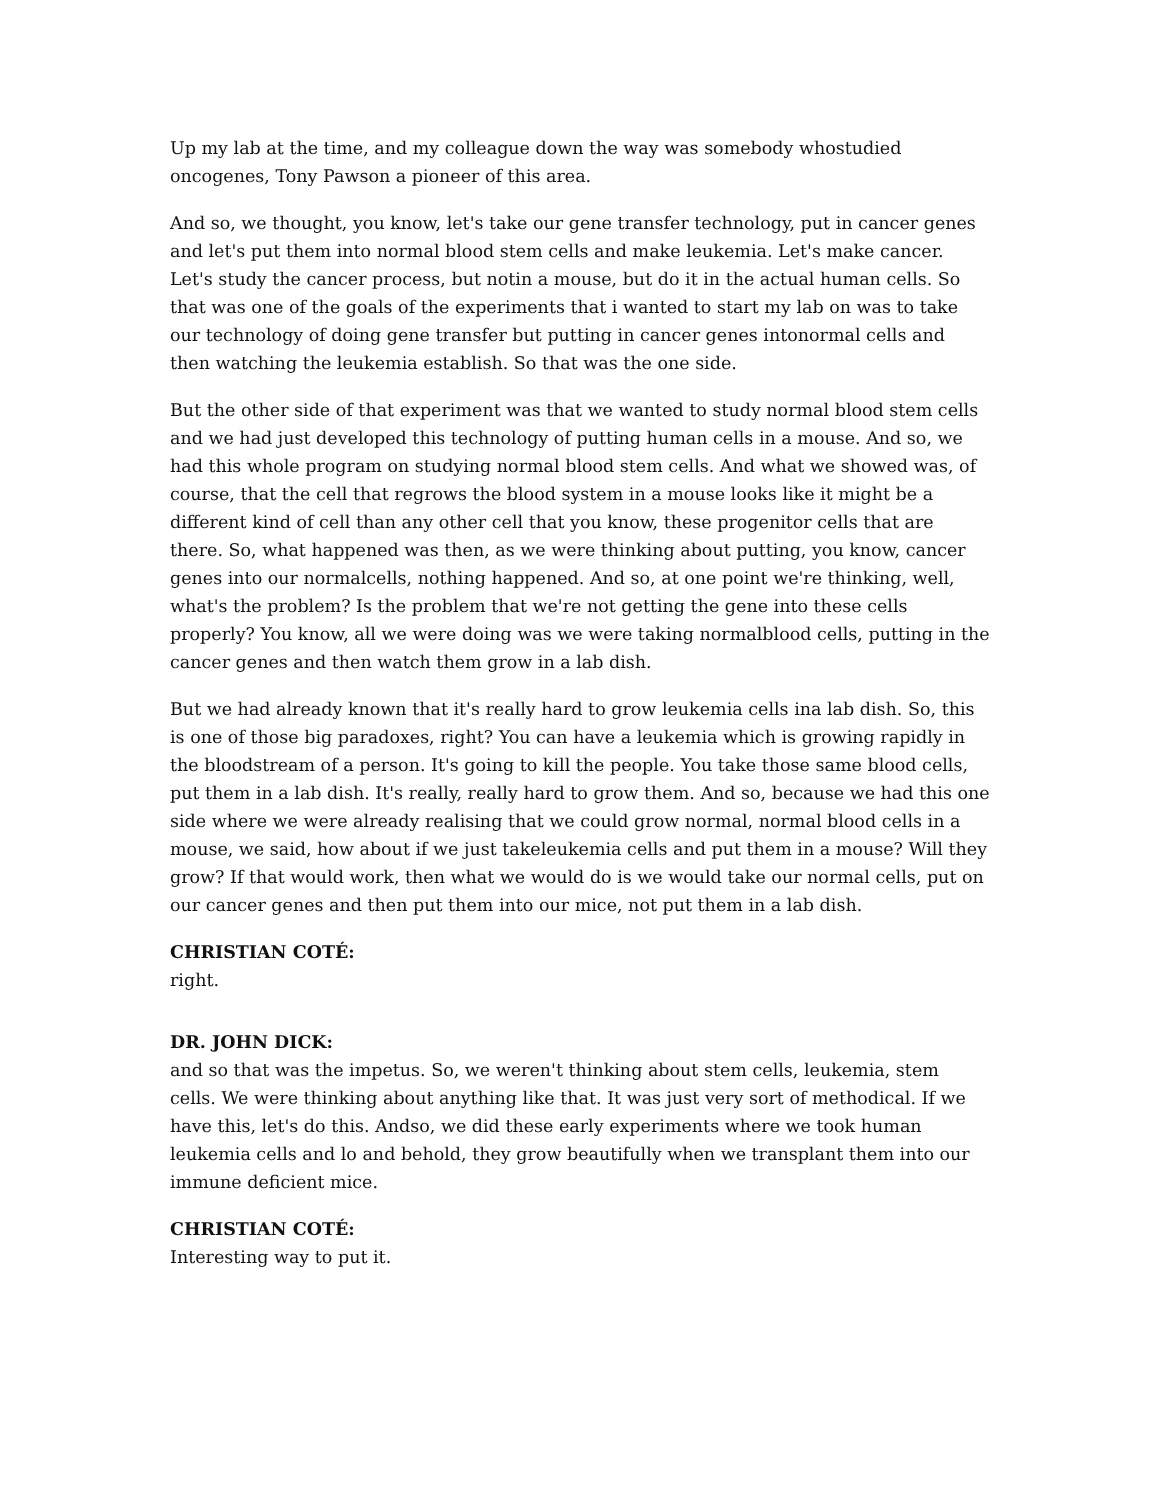Up my lab at the time, and my colleague down the way was somebody whostudied oncogenes, Tony Pawson a pioneer of this area.
And so, we thought, you know, let's take our gene transfer technology, put in cancer genes and let's put them into normal blood stem cells and make leukemia. Let's make cancer. Let's study the cancer process, but notin a mouse, but do it in the actual human cells. So that was one of the goals of the experiments that i wanted to start my lab on was to take our technology of doing gene transfer but putting in cancer genes intonormal cells and then watching the leukemia establish. So that was the one side.
But the other side of that experiment was that we wanted to study normal blood stem cells and we had just developed this technology of putting human cells in a mouse. And so, we had this whole program on studying normal blood stem cells. And what we showed was, of course, that the cell that regrows the blood system in a mouse looks like it might be a different kind of cell than any other cell that you know, these progenitor cells that are there. So, what happened was then, as we were thinking about putting, you know, cancer genes into our normalcells, nothing happened. And so, at one point we're thinking, well, what's the problem? Is the problem that we're not getting the gene into these cells properly? You know, all we were doing was we were taking normalblood cells, putting in the cancer genes and then watch them grow in a lab dish.
But we had already known that it's really hard to grow leukemia cells ina lab dish. So, this is one of those big paradoxes, right? You can have a leukemia which is growing rapidly in the bloodstream of a person. It's going to kill the people. You take those same blood cells, put them in a lab dish. It's really, really hard to grow them. And so, because we had this one side where we were already realising that we could grow normal, normal blood cells in a mouse, we said, how about if we just takeleukemia cells and put them in a mouse? Will they grow? If that would work, then what we would do is we would take our normal cells, put on our cancer genes and then put them into our mice, not put them in a lab dish.
CHRISTIAN COTÉ:
right.
DR. JOHN DICK:
and so that was the impetus. So, we weren't thinking about stem cells, leukemia, stem cells. We were thinking about anything like that. It was just very sort of methodical. If we have this, let's do this. Andso, we did these early experiments where we took human leukemia cells and lo and behold, they grow beautifully when we transplant them into our immune deficient mice.
CHRISTIAN COTÉ:
Interesting way to put it.